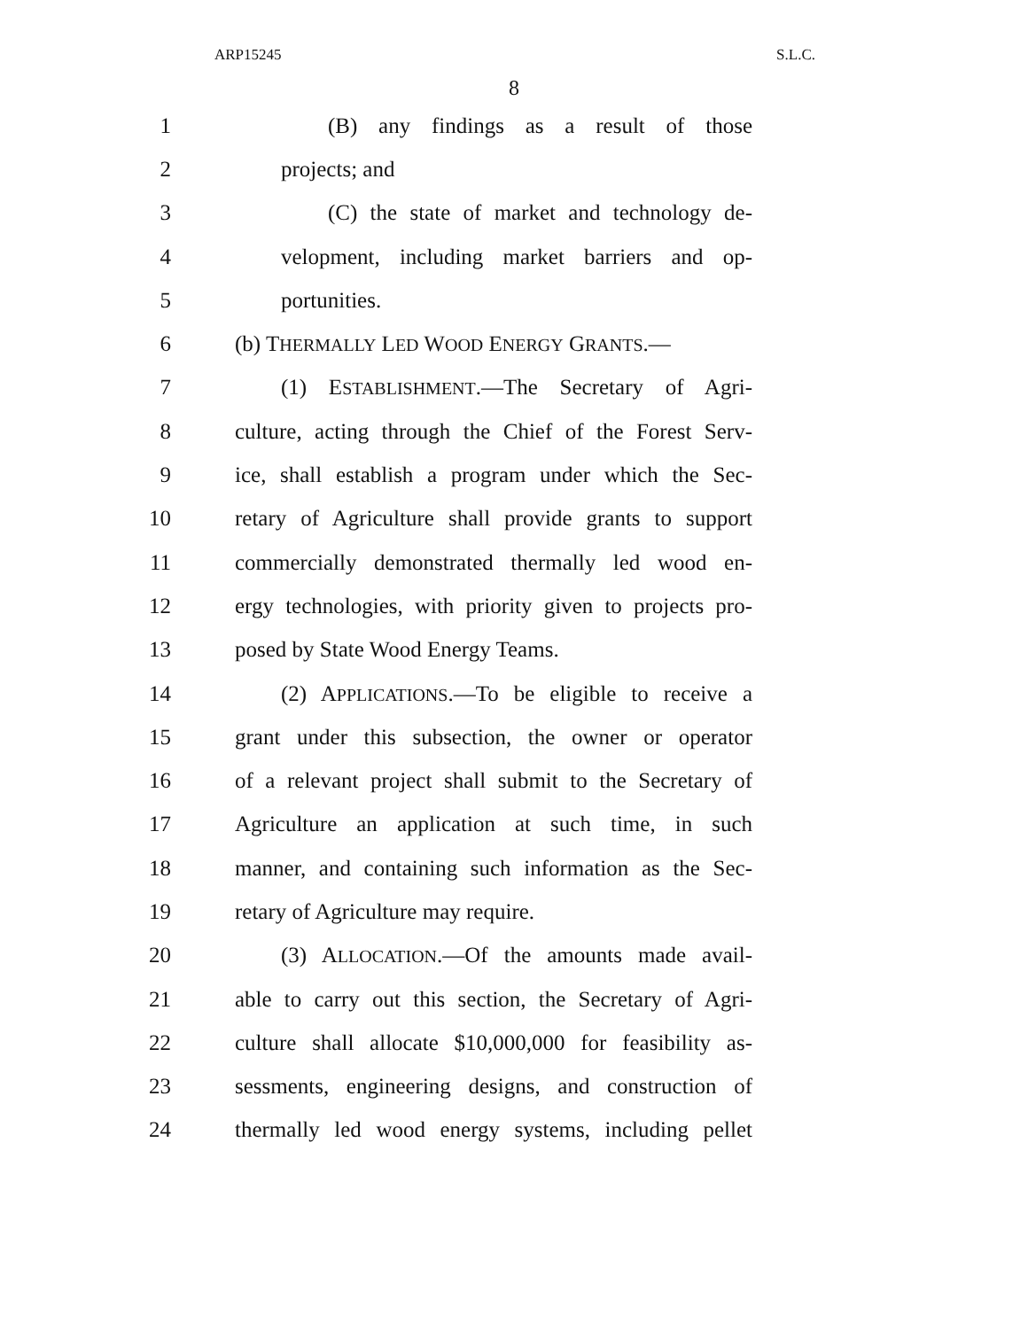ARP15245 S.L.C.
8
1 (B) any findings as a result of those
2 projects; and
3 (C) the state of market and technology de-
4 velopment, including market barriers and op-
5 portunities.
6 (b) THERMALLY LED WOOD ENERGY GRANTS.—
7 (1) ESTABLISHMENT.—The Secretary of Agri-
8 culture, acting through the Chief of the Forest Serv-
9 ice, shall establish a program under which the Sec-
10 retary of Agriculture shall provide grants to support
11 commercially demonstrated thermally led wood en-
12 ergy technologies, with priority given to projects pro-
13 posed by State Wood Energy Teams.
14 (2) APPLICATIONS.—To be eligible to receive a
15 grant under this subsection, the owner or operator
16 of a relevant project shall submit to the Secretary of
17 Agriculture an application at such time, in such
18 manner, and containing such information as the Sec-
19 retary of Agriculture may require.
20 (3) ALLOCATION.—Of the amounts made avail-
21 able to carry out this section, the Secretary of Agri-
22 culture shall allocate $10,000,000 for feasibility as-
23 sessments, engineering designs, and construction of
24 thermally led wood energy systems, including pellet